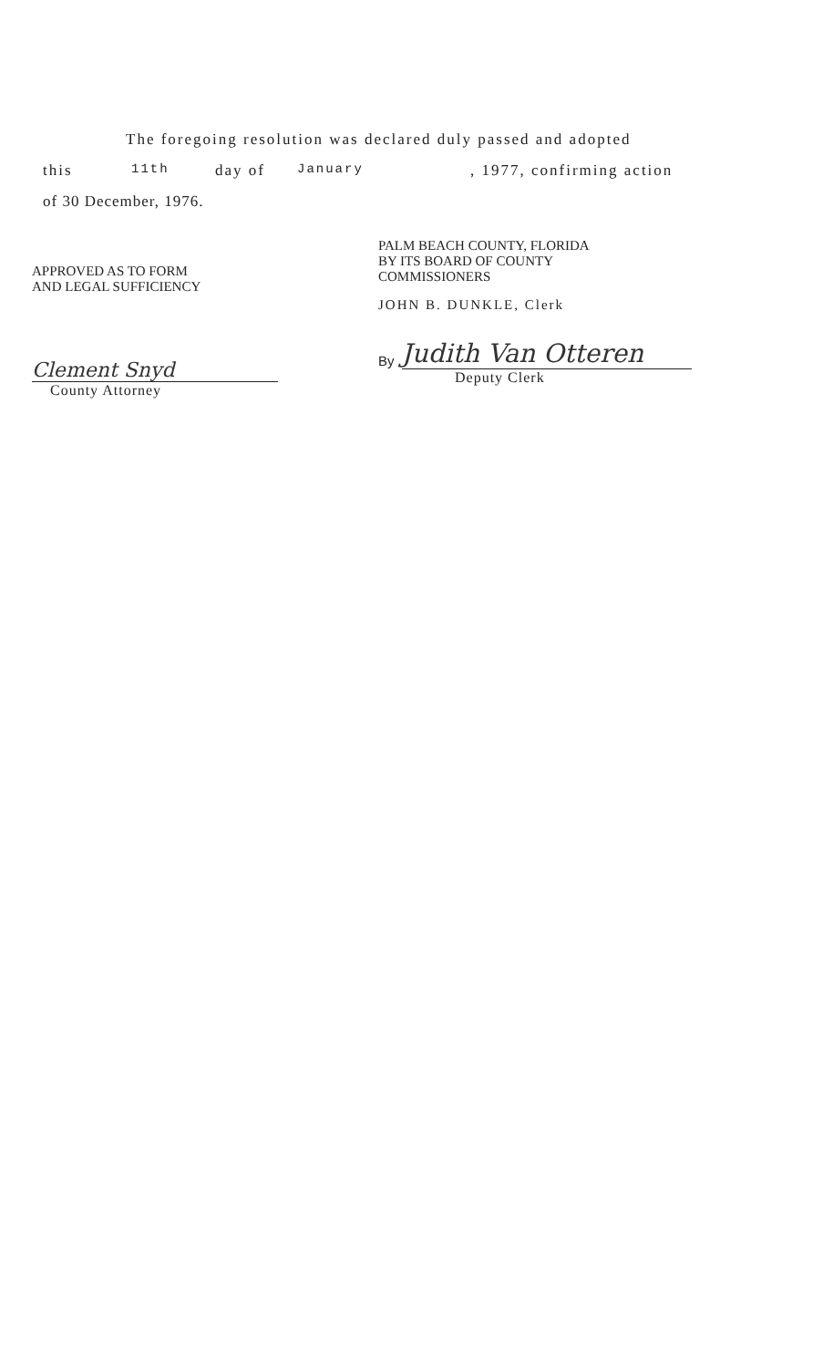The foregoing resolution was declared duly passed and adopted
this 11th day of January, 1977, confirming action
of 30 December, 1976.
APPROVED AS TO FORM
AND LEGAL SUFFICIENCY
Clement Snyd
County Attorney
PALM BEACH COUNTY, FLORIDA
BY ITS BOARD OF COUNTY
COMMISSIONERS
JOHN B. DUNKLE, Clerk
By Judith Van Otteren
Deputy Clerk